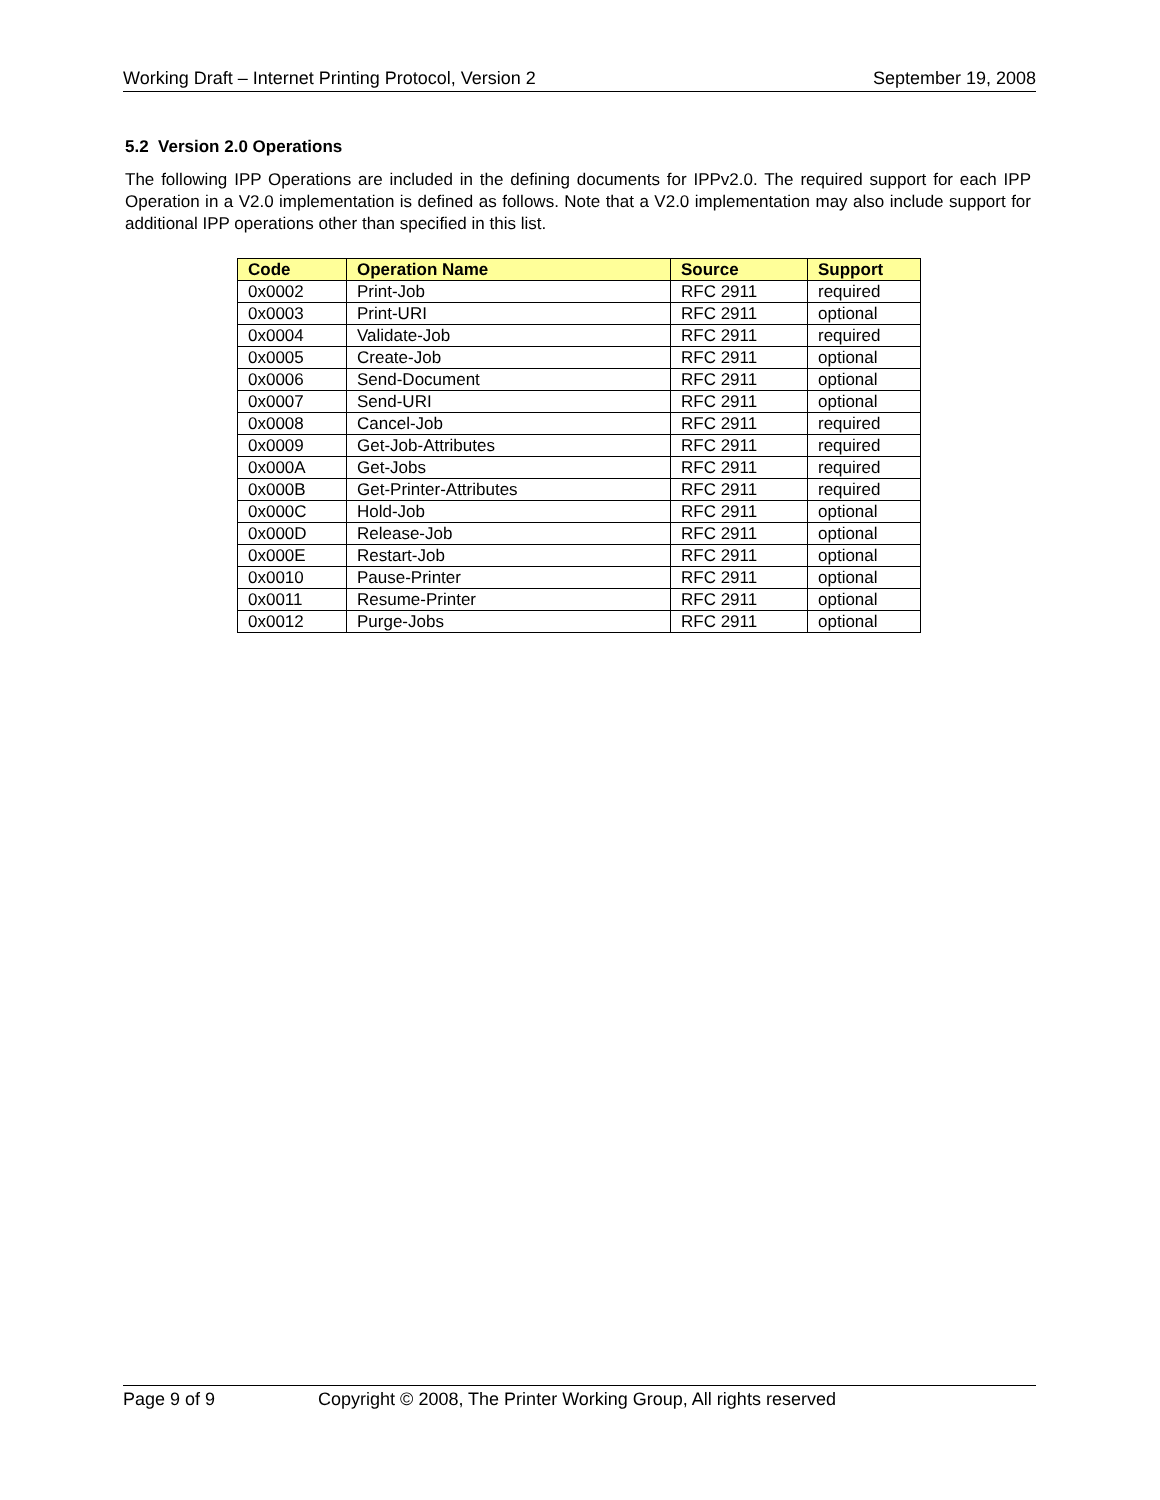Working Draft – Internet Printing Protocol, Version 2 September 19, 2008
5.2 Version 2.0 Operations
The following IPP Operations are included in the defining documents for IPPv2.0. The required support for each IPP Operation in a V2.0 implementation is defined as follows. Note that a V2.0 implementation may also include support for additional IPP operations other than specified in this list.
| Code | Operation Name | Source | Support |
| --- | --- | --- | --- |
| 0x0002 | Print-Job | RFC 2911 | required |
| 0x0003 | Print-URI | RFC 2911 | optional |
| 0x0004 | Validate-Job | RFC 2911 | required |
| 0x0005 | Create-Job | RFC 2911 | optional |
| 0x0006 | Send-Document | RFC 2911 | optional |
| 0x0007 | Send-URI | RFC 2911 | optional |
| 0x0008 | Cancel-Job | RFC 2911 | required |
| 0x0009 | Get-Job-Attributes | RFC 2911 | required |
| 0x000A | Get-Jobs | RFC 2911 | required |
| 0x000B | Get-Printer-Attributes | RFC 2911 | required |
| 0x000C | Hold-Job | RFC 2911 | optional |
| 0x000D | Release-Job | RFC 2911 | optional |
| 0x000E | Restart-Job | RFC 2911 | optional |
| 0x0010 | Pause-Printer | RFC 2911 | optional |
| 0x0011 | Resume-Printer | RFC 2911 | optional |
| 0x0012 | Purge-Jobs | RFC 2911 | optional |
Page 9 of 9 Copyright © 2008, The Printer Working Group, All rights reserved